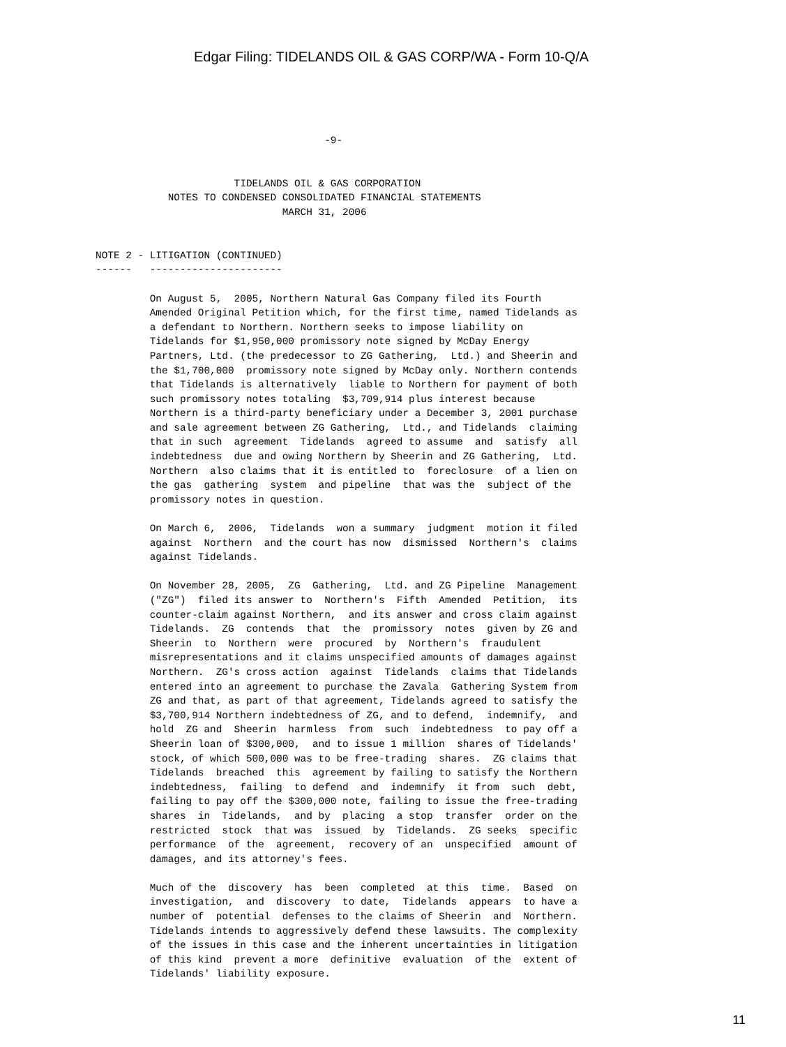Edgar Filing: TIDELANDS OIL & GAS CORP/WA - Form 10-Q/A
                                      -9-


                       TIDELANDS OIL & GAS CORPORATION
            NOTES TO CONDENSED CONSOLIDATED FINANCIAL STATEMENTS
                               MARCH 31, 2006


NOTE 2 - LITIGATION (CONTINUED)
------   ----------------------

         On August 5,  2005, Northern Natural Gas Company filed its Fourth
         Amended Original Petition which, for the first time, named Tidelands as
         a defendant to Northern. Northern seeks to impose liability on
         Tidelands for $1,950,000 promissory note signed by McDay Energy
         Partners, Ltd. (the predecessor to ZG Gathering,  Ltd.) and Sheerin and
         the $1,700,000  promissory note signed by McDay only. Northern contends
         that Tidelands is alternatively  liable to Northern for payment of both
         such promissory notes totaling  $3,709,914 plus interest because
         Northern is a third-party beneficiary under a December 3, 2001 purchase
         and sale agreement between ZG Gathering,  Ltd., and Tidelands  claiming
         that in such  agreement  Tidelands  agreed to assume  and  satisfy  all
         indebtedness  due and owing Northern by Sheerin and ZG Gathering,  Ltd.
         Northern  also claims that it is entitled to  foreclosure  of a lien on
         the gas  gathering  system  and pipeline  that was the  subject of the
         promissory notes in question.

         On March 6,  2006,  Tidelands  won a summary  judgment  motion it filed
         against  Northern  and the court has now  dismissed  Northern's  claims
         against Tidelands.

         On November 28, 2005,  ZG  Gathering,  Ltd. and ZG Pipeline  Management
         ("ZG")  filed its answer to  Northern's  Fifth  Amended  Petition,  its
         counter-claim against Northern,  and its answer and cross claim against
         Tidelands.  ZG  contends  that  the  promissory  notes  given by ZG and
         Sheerin  to  Northern  were  procured  by  Northern's  fraudulent
         misrepresentations and it claims unspecified amounts of damages against
         Northern.  ZG's cross action  against  Tidelands  claims that Tidelands
         entered into an agreement to purchase the Zavala  Gathering System from
         ZG and that, as part of that agreement, Tidelands agreed to satisfy the
         $3,700,914 Northern indebtedness of ZG, and to defend,  indemnify,  and
         hold  ZG and  Sheerin  harmless  from  such  indebtedness  to pay off a
         Sheerin loan of $300,000,  and to issue 1 million  shares of Tidelands'
         stock, of which 500,000 was to be free-trading  shares.  ZG claims that
         Tidelands  breached  this  agreement by failing to satisfy the Northern
         indebtedness,  failing  to defend  and  indemnify  it from  such  debt,
         failing to pay off the $300,000 note, failing to issue the free-trading
         shares  in  Tidelands,  and by  placing  a stop  transfer  order on the
         restricted  stock  that was  issued  by  Tidelands.  ZG seeks  specific
         performance  of the  agreement,  recovery of an  unspecified  amount of
         damages, and its attorney's fees.

         Much of the  discovery  has  been  completed  at this  time.  Based  on
         investigation,  and  discovery  to date,  Tidelands  appears  to have a
         number of  potential  defenses to the claims of Sheerin  and  Northern.
         Tidelands intends to aggressively defend these lawsuits. The complexity
         of the issues in this case and the inherent uncertainties in litigation
         of this kind  prevent a more  definitive  evaluation  of the  extent of
         Tidelands' liability exposure.
11